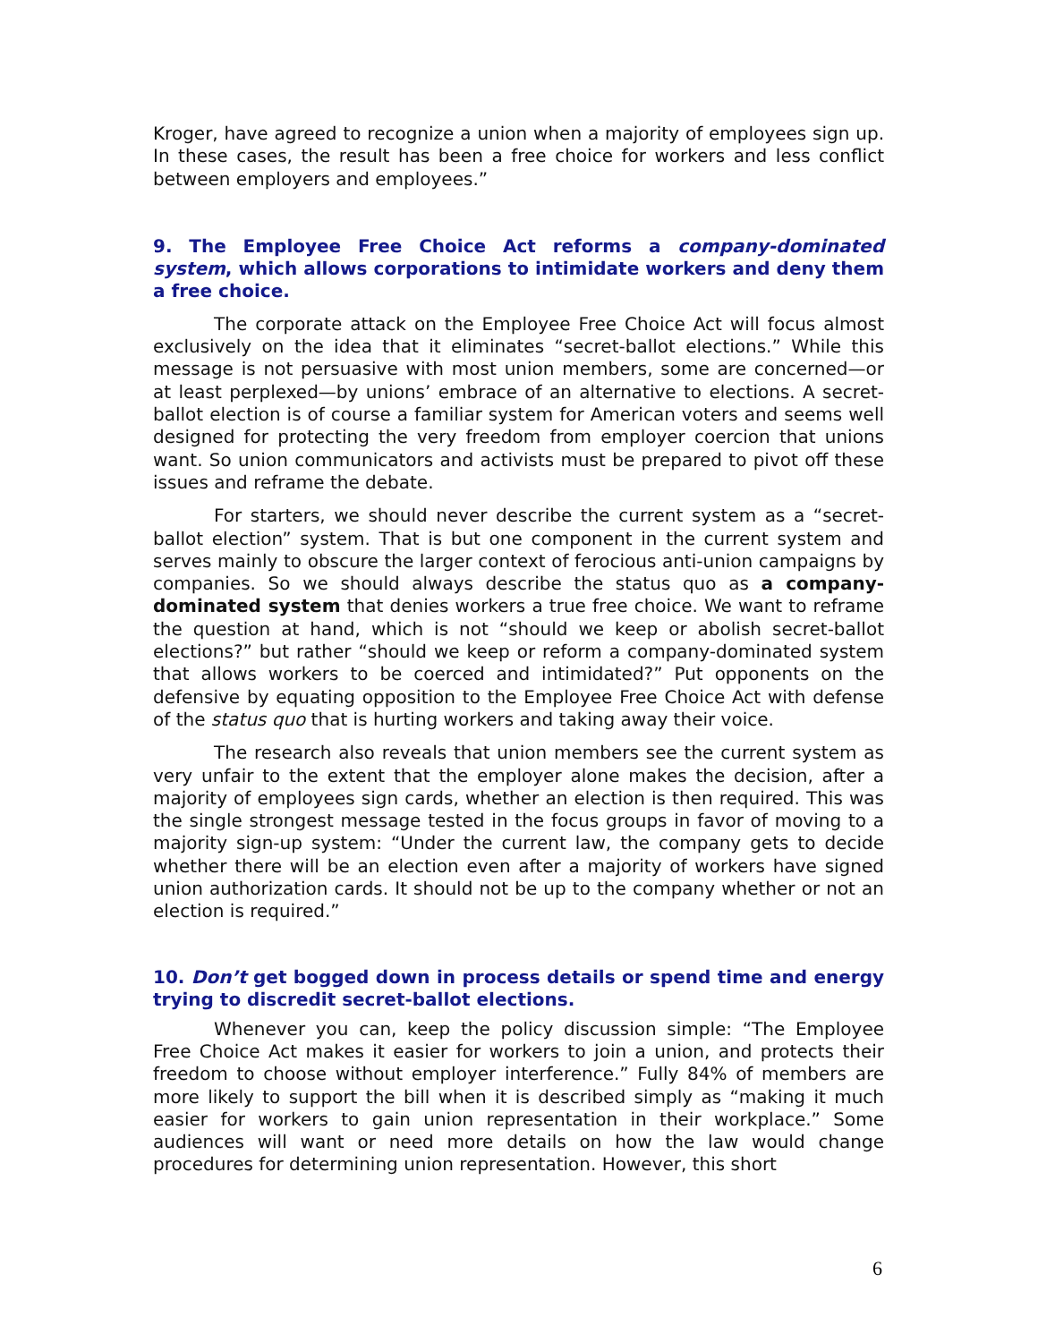Kroger, have agreed to recognize a union when a majority of employees sign up. In these cases, the result has been a free choice for workers and less conflict between employers and employees.”
9. The Employee Free Choice Act reforms a company-dominated system, which allows corporations to intimidate workers and deny them a free choice.
The corporate attack on the Employee Free Choice Act will focus almost exclusively on the idea that it eliminates “secret-ballot elections.” While this message is not persuasive with most union members, some are concerned—or at least perplexed—by unions’ embrace of an alternative to elections. A secret-ballot election is of course a familiar system for American voters and seems well designed for protecting the very freedom from employer coercion that unions want. So union communicators and activists must be prepared to pivot off these issues and reframe the debate.
For starters, we should never describe the current system as a “secret-ballot election” system. That is but one component in the current system and serves mainly to obscure the larger context of ferocious anti-union campaigns by companies. So we should always describe the status quo as a company-dominated system that denies workers a true free choice. We want to reframe the question at hand, which is not “should we keep or abolish secret-ballot elections?” but rather “should we keep or reform a company-dominated system that allows workers to be coerced and intimidated?” Put opponents on the defensive by equating opposition to the Employee Free Choice Act with defense of the status quo that is hurting workers and taking away their voice.
The research also reveals that union members see the current system as very unfair to the extent that the employer alone makes the decision, after a majority of employees sign cards, whether an election is then required. This was the single strongest message tested in the focus groups in favor of moving to a majority sign-up system: “Under the current law, the company gets to decide whether there will be an election even after a majority of workers have signed union authorization cards. It should not be up to the company whether or not an election is required.”
10. Don’t get bogged down in process details or spend time and energy trying to discredit secret-ballot elections.
Whenever you can, keep the policy discussion simple: “The Employee Free Choice Act makes it easier for workers to join a union, and protects their freedom to choose without employer interference.” Fully 84% of members are more likely to support the bill when it is described simply as “making it much easier for workers to gain union representation in their workplace.” Some audiences will want or need more details on how the law would change procedures for determining union representation. However, this short
6